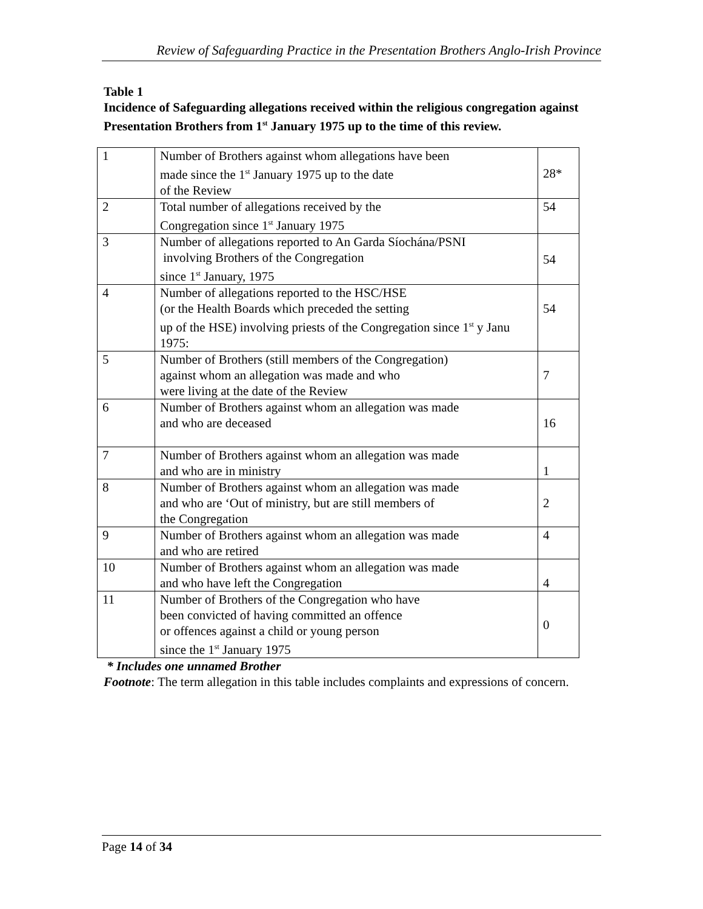Review of Safeguarding Practice in the Presentation Brothers Anglo-Irish Province
Table 1
Incidence of Safeguarding allegations received within the religious congregation against Presentation Brothers from 1<sup>st</sup> January 1975 up to the time of this review.
| 1 | Number of Brothers against whom allegations have been made since the 1<sup>st</sup> January 1975 up to the date of the Review | 28* |
| 2 | Total number of allegations received by the Congregation since 1<sup>st</sup> January 1975 | 54 |
| 3 | Number of allegations reported to An Garda Síochána/PSNI involving Brothers of the Congregation since 1<sup>st</sup> January, 1975 | 54 |
| 4 | Number of allegations reported to the HSC/HSE (or the Health Boards which preceded the setting up of the HSE) involving priests of the Congregation since 1<sup>st</sup> y Janu 1975: | 54 |
| 5 | Number of Brothers (still members of the Congregation) against whom an allegation was made and who were living at the date of the Review | 7 |
| 6 | Number of Brothers against whom an allegation was made and who are deceased | 16 |
| 7 | Number of Brothers against whom an allegation was made and who are in ministry | 1 |
| 8 | Number of Brothers against whom an allegation was made and who are ‘Out of ministry, but are still members of the Congregation | 2 |
| 9 | Number of Brothers against whom an allegation was made and who are retired | 4 |
| 10 | Number of Brothers against whom an allegation was made and who have left the Congregation | 4 |
| 11 | Number of Brothers of the Congregation who have been convicted of having committed an offence or offences against a child or young person since the 1<sup>st</sup> January 1975 | 0 |
* Includes one unnamed Brother
Footnote: The term allegation in this table includes complaints and expressions of concern.
Page 14 of 34